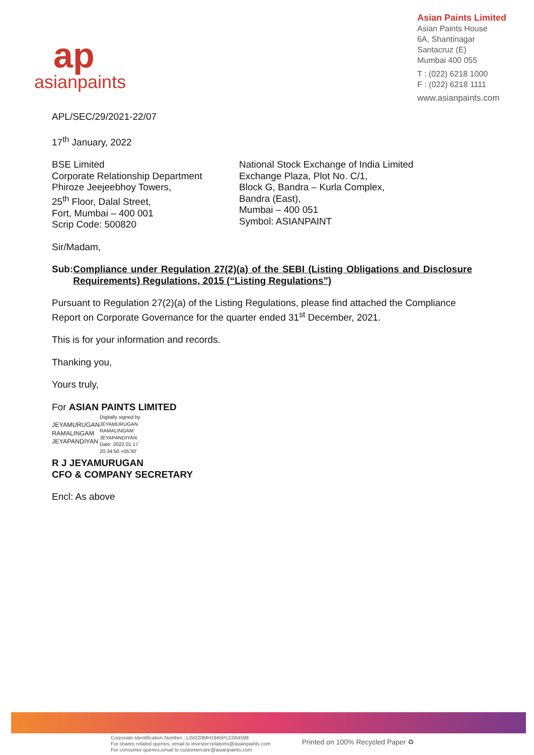ap
asianpaints
Asian Paints Limited
Asian Paints House
6A, Shantinagar
Santacruz (E)
Mumbai 400 055
T : (022) 6218 1000
F : (022) 6218 1111
www.asianpaints.com
APL/SEC/29/2021-22/07
17<sup>th</sup> January, 2022
BSE Limited
Corporate Relationship Department
Phiroze Jeejeebhoy Towers,
25<sup>th</sup> Floor, Dalal Street,
Fort, Mumbai – 400 001
Scrip Code: 500820
National Stock Exchange of India Limited
Exchange Plaza, Plot No. C/1,
Block G, Bandra – Kurla Complex,
Bandra (East),
Mumbai – 400 051
Symbol: ASIANPAINT
Sir/Madam,
Sub: Compliance under Regulation 27(2)(a) of the SEBI (Listing Obligations and Disclosure Requirements) Regulations, 2015 (“Listing Regulations”)
Pursuant to Regulation 27(2)(a) of the Listing Regulations, please find attached the Compliance Report on Corporate Governance for the quarter ended 31<sup>st</sup> December, 2021.
This is for your information and records.
Thanking you,
Yours truly,
For ASIAN PAINTS LIMITED
JEYAMURUGAN RAMALINGAM JEYAPANDIYAN
Digitally signed by
JEYAMURUGAN
RAMALINGAM
JEYAPANDIYAN
Date: 2022.01.17
20:34:50 +05'30'
R J JEYAMURUGAN
CFO & COMPANY SECRETARY
Encl: As above
Corporate Identification Number : L24220MH1945PLC004598
For shares related queries, email to investor.relations@asianpaints.com
For consumer queries,email to customercare@asianpaints.com
Printed on 100% Recycled Paper ♻